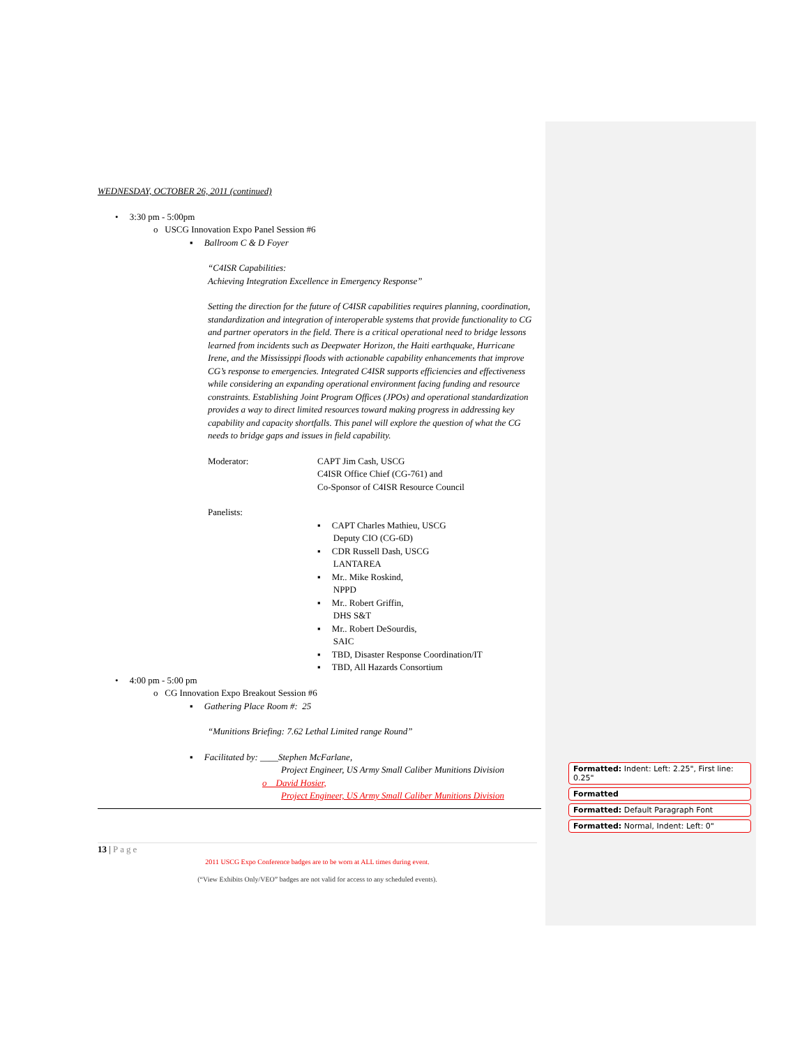WEDNESDAY, OCTOBER 26, 2011 (continued)
• 3:30 pm - 5:00pm
o USCG Innovation Expo Panel Session #6
▪ Ballroom C & D Foyer
“C4ISR Capabilities:
Achieving Integration Excellence in Emergency Response”
Setting the direction for the future of C4ISR capabilities requires planning, coordination, standardization and integration of interoperable systems that provide functionality to CG and partner operators in the field. There is a critical operational need to bridge lessons learned from incidents such as Deepwater Horizon, the Haiti earthquake, Hurricane Irene, and the Mississippi floods with actionable capability enhancements that improve CG’s response to emergencies. Integrated C4ISR supports efficiencies and effectiveness while considering an expanding operational environment facing funding and resource constraints. Establishing Joint Program Offices (JPOs) and operational standardization provides a way to direct limited resources toward making progress in addressing key capability and capacity shortfalls. This panel will explore the question of what the CG needs to bridge gaps and issues in field capability.
Moderator: CAPT Jim Cash, USCG
C4ISR Office Chief (CG-761) and
Co-Sponsor of C4ISR Resource Council
Panelists:
▪ CAPT Charles Mathieu, USCG
Deputy CIO (CG-6D)
▪ CDR Russell Dash, USCG
LANTAREA
▪ Mr.. Mike Roskind,
NPPD
▪ Mr.. Robert Griffin,
DHS S&T
▪ Mr.. Robert DeSourdis,
SAIC
▪ TBD, Disaster Response Coordination/IT
▪ TBD, All Hazards Consortium
• 4:00 pm - 5:00 pm
o CG Innovation Expo Breakout Session #6
▪ Gathering Place Room #: 25
“Munitions Briefing: 7.62 Lethal Limited range Round”
▪ Facilitated by: ____Stephen McFarlane,
Project Engineer, US Army Small Caliber Munitions Division
o David Hosier,
Project Engineer, US Army Small Caliber Munitions Division
13 | Page
2011 USCG Expo Conference badges are to be worn at ALL times during event.
(“View Exhibits Only/VEO” badges are not valid for access to any scheduled events).
Formatted: Indent: Left: 2.25", First line: 0.25"
Formatted
Formatted: Default Paragraph Font
Formatted: Normal, Indent: Left: 0"